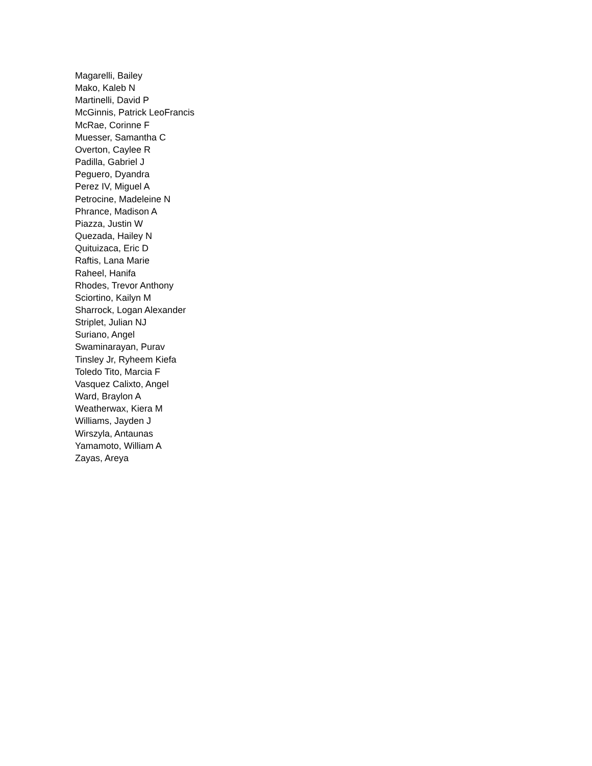Magarelli, Bailey
Mako, Kaleb N
Martinelli, David P
McGinnis, Patrick LeoFrancis
McRae, Corinne F
Muesser, Samantha C
Overton, Caylee R
Padilla, Gabriel J
Peguero, Dyandra
Perez IV, Miguel A
Petrocine, Madeleine N
Phrance, Madison A
Piazza, Justin W
Quezada, Hailey N
Quituizaca, Eric D
Raftis, Lana Marie
Raheel, Hanifa
Rhodes, Trevor Anthony
Sciortino, Kailyn M
Sharrock, Logan Alexander
Striplet, Julian NJ
Suriano, Angel
Swaminarayan, Purav
Tinsley Jr, Ryheem Kiefa
Toledo Tito, Marcia F
Vasquez Calixto, Angel
Ward, Braylon A
Weatherwax, Kiera M
Williams, Jayden J
Wirszyla, Antaunas
Yamamoto, William A
Zayas, Areya